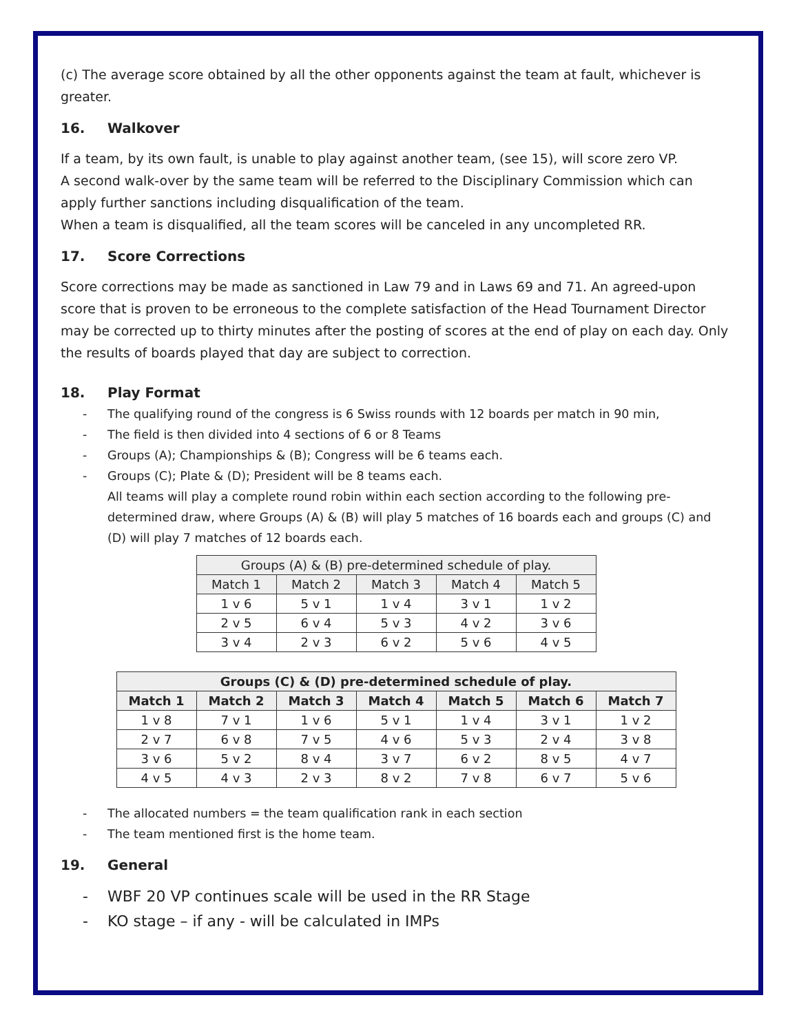(c) The average score obtained by all the other opponents against the team at fault, whichever is greater.
16. Walkover
If a team, by its own fault, is unable to play against another team, (see 15), will score zero VP.
A second walk-over by the same team will be referred to the Disciplinary Commission which can apply further sanctions including disqualification of the team.
When a team is disqualified, all the team scores will be canceled in any uncompleted RR.
17. Score Corrections
Score corrections may be made as sanctioned in Law 79 and in Laws 69 and 71. An agreed-upon score that is proven to be erroneous to the complete satisfaction of the Head Tournament Director may be corrected up to thirty minutes after the posting of scores at the end of play on each day. Only the results of boards played that day are subject to correction.
18. Play Format
- The qualifying round of the congress is 6 Swiss rounds with 12 boards per match in 90 min,
- The field is then divided into 4 sections of 6 or 8 Teams
- Groups (A); Championships & (B); Congress will be 6 teams each.
- Groups (C); Plate & (D); President will be 8 teams each.
All teams will play a complete round robin within each section according to the following pre-determined draw, where Groups (A) & (B) will play 5 matches of 16 boards each and groups (C) and (D) will play 7 matches of 12 boards each.
| Groups (A) & (B) pre-determined schedule of play. | | | | |
| --- | --- | --- | --- | --- |
| Match 1 | Match 2 | Match 3 | Match 4 | Match 5 |
| 1 v 6 | 5 v 1 | 1 v 4 | 3 v 1 | 1 v 2 |
| 2 v 5 | 6 v 4 | 5 v 3 | 4 v 2 | 3 v 6 |
| 3 v 4 | 2 v 3 | 6 v 2 | 5 v 6 | 4 v 5 |
| Groups (C) & (D) pre-determined schedule of play. | | | | | | |
| --- | --- | --- | --- | --- | --- | --- |
| Match 1 | Match 2 | Match 3 | Match 4 | Match 5 | Match 6 | Match 7 |
| 1 v 8 | 7 v 1 | 1 v 6 | 5 v 1 | 1 v 4 | 3 v 1 | 1 v 2 |
| 2 v 7 | 6 v 8 | 7 v 5 | 4 v 6 | 5 v 3 | 2 v 4 | 3 v 8 |
| 3 v 6 | 5 v 2 | 8 v 4 | 3 v 7 | 6 v 2 | 8 v 5 | 4 v 7 |
| 4 v 5 | 4 v 3 | 2 v 3 | 8 v 2 | 7 v 8 | 6 v 7 | 5 v 6 |
- The allocated numbers = the team qualification rank in each section
- The team mentioned first is the home team.
19. General
- WBF 20 VP continues scale will be used in the RR Stage
- KO stage – if any - will be calculated in IMPs